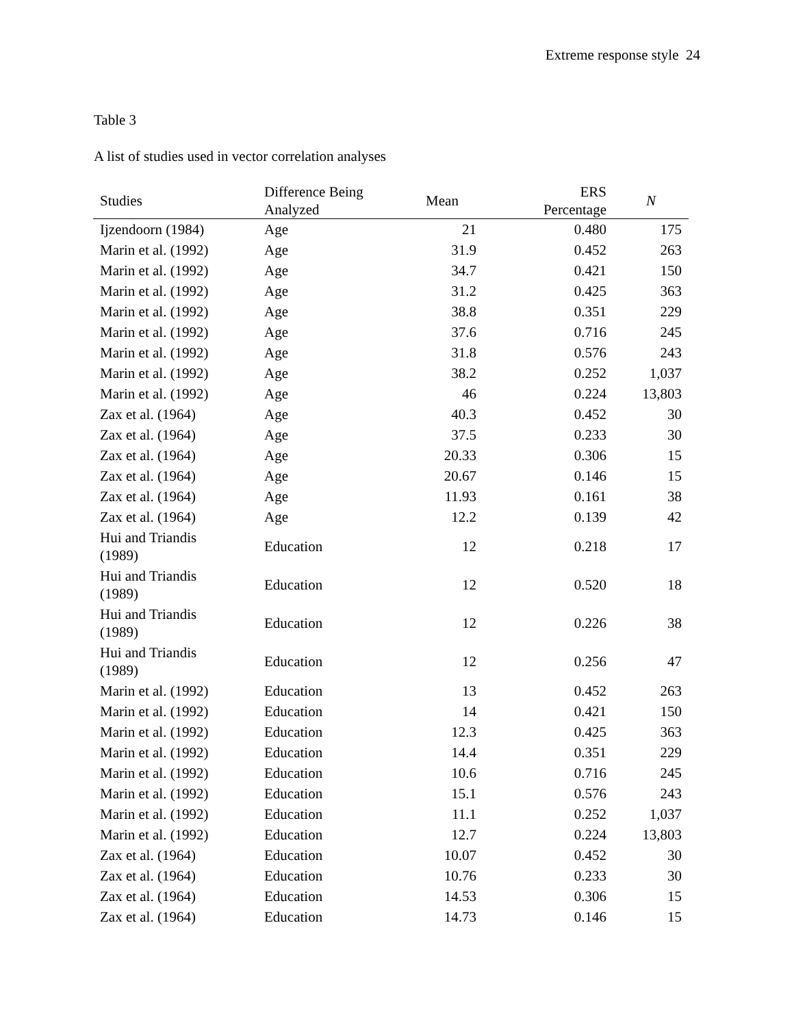Extreme response style 24
Table 3
A list of studies used in vector correlation analyses
| Studies | Difference Being Analyzed | Mean | ERS Percentage | N |
| --- | --- | --- | --- | --- |
| Ijzendoorn (1984) | Age | 21 | 0.480 | 175 |
| Marin et al. (1992) | Age | 31.9 | 0.452 | 263 |
| Marin et al. (1992) | Age | 34.7 | 0.421 | 150 |
| Marin et al. (1992) | Age | 31.2 | 0.425 | 363 |
| Marin et al. (1992) | Age | 38.8 | 0.351 | 229 |
| Marin et al. (1992) | Age | 37.6 | 0.716 | 245 |
| Marin et al. (1992) | Age | 31.8 | 0.576 | 243 |
| Marin et al. (1992) | Age | 38.2 | 0.252 | 1,037 |
| Marin et al. (1992) | Age | 46 | 0.224 | 13,803 |
| Zax et al. (1964) | Age | 40.3 | 0.452 | 30 |
| Zax et al. (1964) | Age | 37.5 | 0.233 | 30 |
| Zax et al. (1964) | Age | 20.33 | 0.306 | 15 |
| Zax et al. (1964) | Age | 20.67 | 0.146 | 15 |
| Zax et al. (1964) | Age | 11.93 | 0.161 | 38 |
| Zax et al. (1964) | Age | 12.2 | 0.139 | 42 |
| Hui and Triandis (1989) | Education | 12 | 0.218 | 17 |
| Hui and Triandis (1989) | Education | 12 | 0.520 | 18 |
| Hui and Triandis (1989) | Education | 12 | 0.226 | 38 |
| Hui and Triandis (1989) | Education | 12 | 0.256 | 47 |
| Marin et al. (1992) | Education | 13 | 0.452 | 263 |
| Marin et al. (1992) | Education | 14 | 0.421 | 150 |
| Marin et al. (1992) | Education | 12.3 | 0.425 | 363 |
| Marin et al. (1992) | Education | 14.4 | 0.351 | 229 |
| Marin et al. (1992) | Education | 10.6 | 0.716 | 245 |
| Marin et al. (1992) | Education | 15.1 | 0.576 | 243 |
| Marin et al. (1992) | Education | 11.1 | 0.252 | 1,037 |
| Marin et al. (1992) | Education | 12.7 | 0.224 | 13,803 |
| Zax et al. (1964) | Education | 10.07 | 0.452 | 30 |
| Zax et al. (1964) | Education | 10.76 | 0.233 | 30 |
| Zax et al. (1964) | Education | 14.53 | 0.306 | 15 |
| Zax et al. (1964) | Education | 14.73 | 0.146 | 15 |